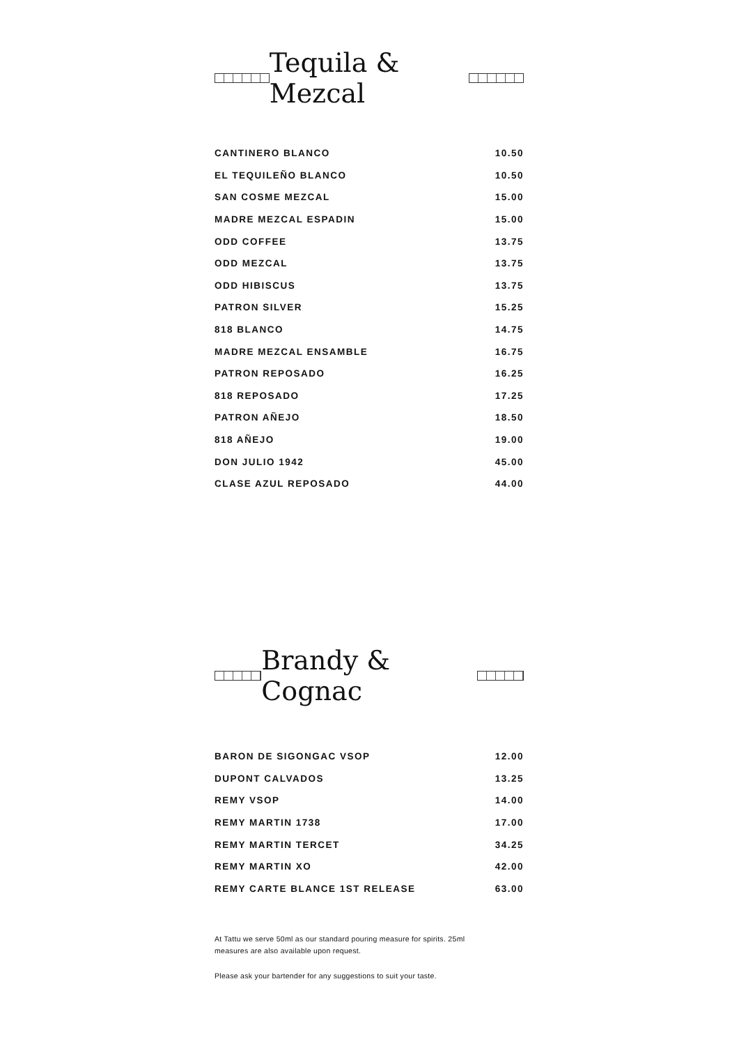Tequila & Mezcal
| CANTINERO BLANCO | 10.50 |
| EL TEQUILEÑO BLANCO | 10.50 |
| SAN COSME MEZCAL | 15.00 |
| MADRE MEZCAL ESPADIN | 15.00 |
| ODD COFFEE | 13.75 |
| ODD MEZCAL | 13.75 |
| ODD HIBISCUS | 13.75 |
| PATRON SILVER | 15.25 |
| 818 BLANCO | 14.75 |
| MADRE MEZCAL ENSAMBLE | 16.75 |
| PATRON REPOSADO | 16.25 |
| 818 REPOSADO | 17.25 |
| PATRON AÑEJO | 18.50 |
| 818 AÑEJO | 19.00 |
| DON JULIO 1942 | 45.00 |
| CLASE AZUL REPOSADO | 44.00 |
Brandy & Cognac
| BARON DE SIGONGAC VSOP | 12.00 |
| DUPONT CALVADOS | 13.25 |
| REMY VSOP | 14.00 |
| REMY MARTIN 1738 | 17.00 |
| REMY MARTIN TERCET | 34.25 |
| REMY MARTIN XO | 42.00 |
| REMY CARTE BLANCE 1ST RELEASE | 63.00 |
At Tattu we serve 50ml as our standard pouring measure for spirits. 25ml measures are also available upon request.
Please ask your bartender for any suggestions to suit your taste.